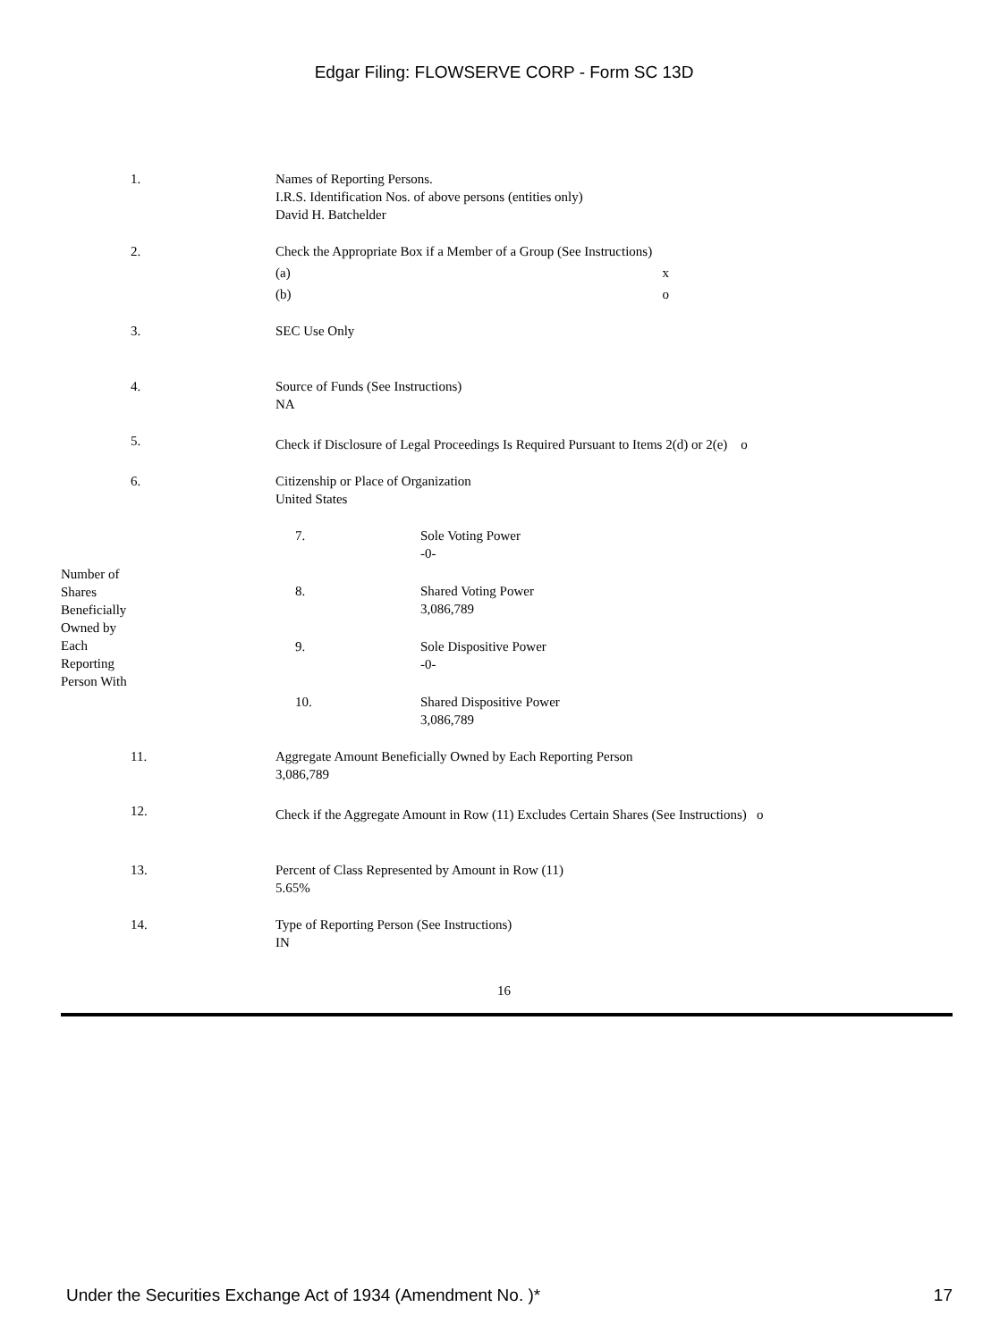Edgar Filing: FLOWSERVE CORP - Form SC 13D
| 1. | Names of Reporting Persons. I.R.S. Identification Nos. of above persons (entities only) David H. Batchelder |
| 2. | Check the Appropriate Box if a Member of a Group (See Instructions) / (a) / x / / (b) / o / |
| 3. | SEC Use Only |
| 4. | Source of Funds (See Instructions) NA |
| 5. | Check if Disclosure of Legal Proceedings Is Required Pursuant to Items 2(d) or 2(e) o |
| 6. | Citizenship or Place of Organization United States |
| Number of Shares Beneficially Owned by Each Reporting Person With | 7. | Sole Voting Power -0- |
| | 8. | Shared Voting Power 3,086,789 |
| | 9. | Sole Dispositive Power -0- |
| | 10. | Shared Dispositive Power 3,086,789 |
| 11. | Aggregate Amount Beneficially Owned by Each Reporting Person 3,086,789 |
| 12. | Check if the Aggregate Amount in Row (11) Excludes Certain Shares (See Instructions) o |
| 13. | Percent of Class Represented by Amount in Row (11) 5.65% |
| 14. | Type of Reporting Person (See Instructions) IN |
16
Under the Securities Exchange Act of 1934 (Amendment No. )* 17